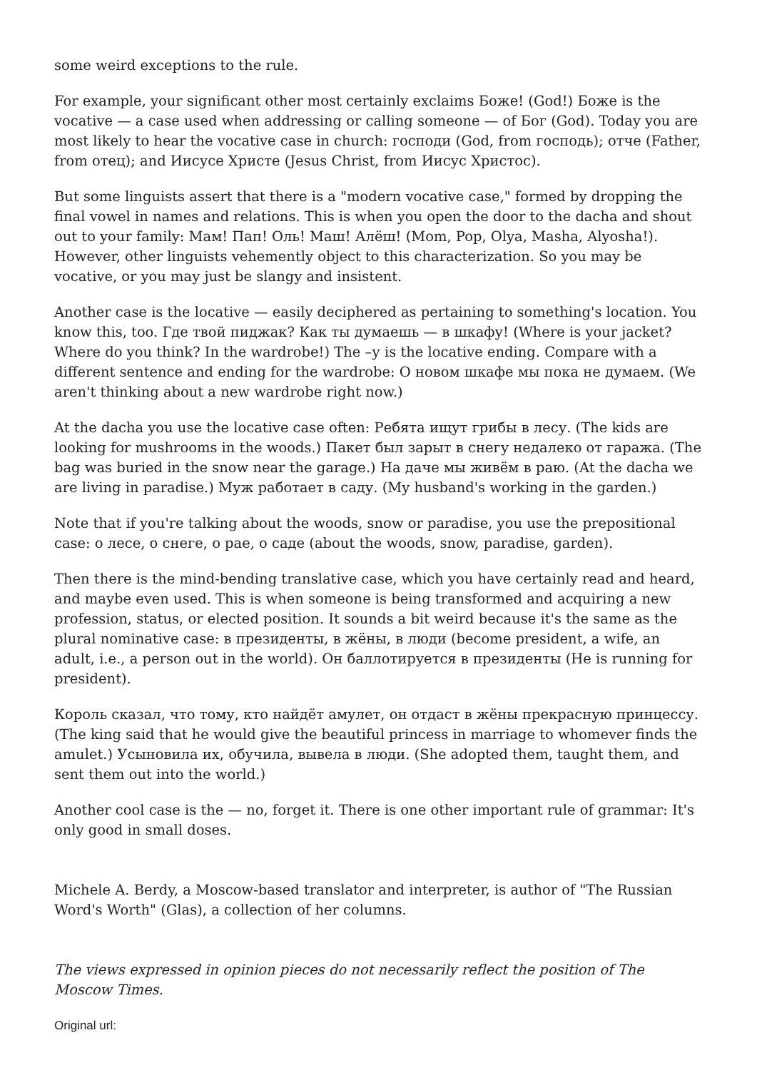some weird exceptions to the rule.
For example, your significant other most certainly exclaims Боже! (God!) Боже is the vocative — a case used when addressing or calling someone — of Бог (God). Today you are most likely to hear the vocative case in church: господи (God, from господь); отче (Father, from отец); and Иисусе Христе (Jesus Christ, from Иисус Христос).
But some linguists assert that there is a "modern vocative case," formed by dropping the final vowel in names and relations. This is when you open the door to the dacha and shout out to your family: Мам! Пап! Оль! Маш! Алёш! (Mom, Pop, Olya, Masha, Alyosha!). However, other linguists vehemently object to this characterization. So you may be vocative, or you may just be slangy and insistent.
Another case is the locative — easily deciphered as pertaining to something's location. You know this, too. Где твой пиджак? Как ты думаешь — в шкафу! (Where is your jacket? Where do you think? In the wardrobe!) The –у is the locative ending. Compare with a different sentence and ending for the wardrobe: О новом шкафе мы пока не думаем. (We aren't thinking about a new wardrobe right now.)
At the dacha you use the locative case often: Ребята ищут грибы в лесу. (The kids are looking for mushrooms in the woods.) Пакет был зарыт в снегу недалеко от гаража. (The bag was buried in the snow near the garage.) На даче мы живём в раю. (At the dacha we are living in paradise.) Муж работает в саду. (My husband's working in the garden.)
Note that if you're talking about the woods, snow or paradise, you use the prepositional case: о лесе, о снеге, о рае, о саде (about the woods, snow, paradise, garden).
Then there is the mind-bending translative case, which you have certainly read and heard, and maybe even used. This is when someone is being transformed and acquiring a new profession, status, or elected position. It sounds a bit weird because it's the same as the plural nominative case: в президенты, в жёны, в люди (become president, a wife, an adult, i.e., a person out in the world). Он баллотируется в президенты (He is running for president).
Король сказал, что тому, кто найдёт амулет, он отдаст в жёны прекрасную принцессу. (The king said that he would give the beautiful princess in marriage to whomever finds the amulet.) Усыновила их, обучила, вывела в люди. (She adopted them, taught them, and sent them out into the world.)
Another cool case is the — no, forget it. There is one other important rule of grammar: It's only good in small doses.
Michele A. Berdy, a Moscow-based translator and interpreter, is author of "The Russian Word's Worth" (Glas), a collection of her columns.
The views expressed in opinion pieces do not necessarily reflect the position of The Moscow Times.
Original url: